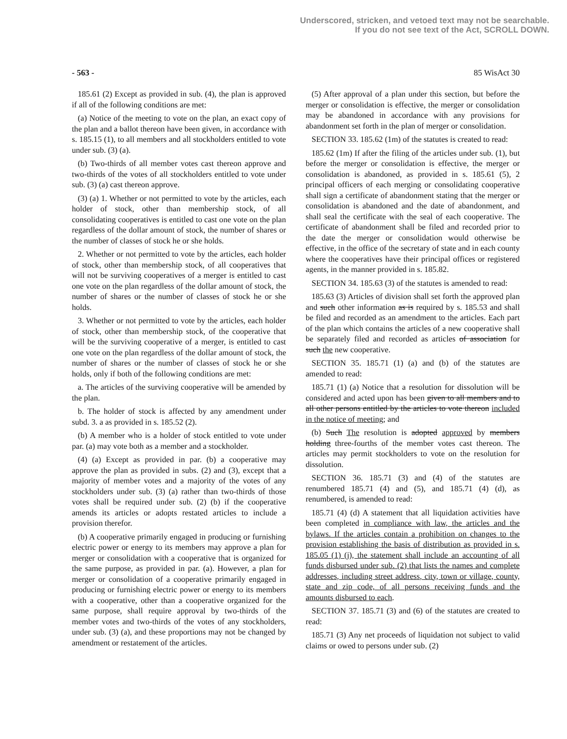Underscored, stricken, and vetoed text may not be searchable.
If you do not see text of the Act, SCROLL DOWN.
- 563 - 85 WisAct 30
185.61 (2) Except as provided in sub. (4), the plan is approved if all of the following conditions are met:
(a) Notice of the meeting to vote on the plan, an exact copy of the plan and a ballot thereon have been given, in accordance with s. 185.15 (1), to all members and all stockholders entitled to vote under sub. (3) (a).
(b) Two-thirds of all member votes cast thereon approve and two-thirds of the votes of all stockholders entitled to vote under sub. (3) (a) cast thereon approve.
(3) (a) 1. Whether or not permitted to vote by the articles, each holder of stock, other than membership stock, of all consolidating cooperatives is entitled to cast one vote on the plan regardless of the dollar amount of stock, the number of shares or the number of classes of stock he or she holds.
2. Whether or not permitted to vote by the articles, each holder of stock, other than membership stock, of all cooperatives that will not be surviving cooperatives of a merger is entitled to cast one vote on the plan regardless of the dollar amount of stock, the number of shares or the number of classes of stock he or she holds.
3. Whether or not permitted to vote by the articles, each holder of stock, other than membership stock, of the cooperative that will be the surviving cooperative of a merger, is entitled to cast one vote on the plan regardless of the dollar amount of stock, the number of shares or the number of classes of stock he or she holds, only if both of the following conditions are met:
a. The articles of the surviving cooperative will be amended by the plan.
b. The holder of stock is affected by any amendment under subd. 3. a as provided in s. 185.52 (2).
(b) A member who is a holder of stock entitled to vote under par. (a) may vote both as a member and a stockholder.
(4) (a) Except as provided in par. (b) a cooperative may approve the plan as provided in subs. (2) and (3), except that a majority of member votes and a majority of the votes of any stockholders under sub. (3) (a) rather than two-thirds of those votes shall be required under sub. (2) (b) if the cooperative amends its articles or adopts restated articles to include a provision therefor.
(b) A cooperative primarily engaged in producing or furnishing electric power or energy to its members may approve a plan for merger or consolidation with a cooperative that is organized for the same purpose, as provided in par. (a). However, a plan for merger or consolidation of a cooperative primarily engaged in producing or furnishing electric power or energy to its members with a cooperative, other than a cooperative organized for the same purpose, shall require approval by two-thirds of the member votes and two-thirds of the votes of any stockholders, under sub. (3) (a), and these proportions may not be changed by amendment or restatement of the articles.
(5) After approval of a plan under this section, but before the merger or consolidation is effective, the merger or consolidation may be abandoned in accordance with any provisions for abandonment set forth in the plan of merger or consolidation.
SECTION 33. 185.62 (1m) of the statutes is created to read:
185.62 (1m) If after the filing of the articles under sub. (1), but before the merger or consolidation is effective, the merger or consolidation is abandoned, as provided in s. 185.61 (5), 2 principal officers of each merging or consolidating cooperative shall sign a certificate of abandonment stating that the merger or consolidation is abandoned and the date of abandonment, and shall seal the certificate with the seal of each cooperative. The certificate of abandonment shall be filed and recorded prior to the date the merger or consolidation would otherwise be effective, in the office of the secretary of state and in each county where the cooperatives have their principal offices or registered agents, in the manner provided in s. 185.82.
SECTION 34. 185.63 (3) of the statutes is amended to read:
185.63 (3) Articles of division shall set forth the approved plan and such other information as is required by s. 185.53 and shall be filed and recorded as an amendment to the articles. Each part of the plan which contains the articles of a new cooperative shall be separately filed and recorded as articles of association for such the new cooperative.
SECTION 35. 185.71 (1) (a) and (b) of the statutes are amended to read:
185.71 (1) (a) Notice that a resolution for dissolution will be considered and acted upon has been given to all members and to all other persons entitled by the articles to vote thereon included in the notice of meeting; and
(b) Such The resolution is adopted approved by members holding three-fourths of the member votes cast thereon. The articles may permit stockholders to vote on the resolution for dissolution.
SECTION 36. 185.71 (3) and (4) of the statutes are renumbered 185.71 (4) and (5), and 185.71 (4) (d), as renumbered, is amended to read:
185.71 (4) (d) A statement that all liquidation activities have been completed in compliance with law, the articles and the bylaws. If the articles contain a prohibition on changes to the provision establishing the basis of distribution as provided in s. 185.05 (1) (j), the statement shall include an accounting of all funds disbursed under sub. (2) that lists the names and complete addresses, including street address, city, town or village, county, state and zip code, of all persons receiving funds and the amounts disbursed to each.
SECTION 37. 185.71 (3) and (6) of the statutes are created to read:
185.71 (3) Any net proceeds of liquidation not subject to valid claims or owed to persons under sub. (2)